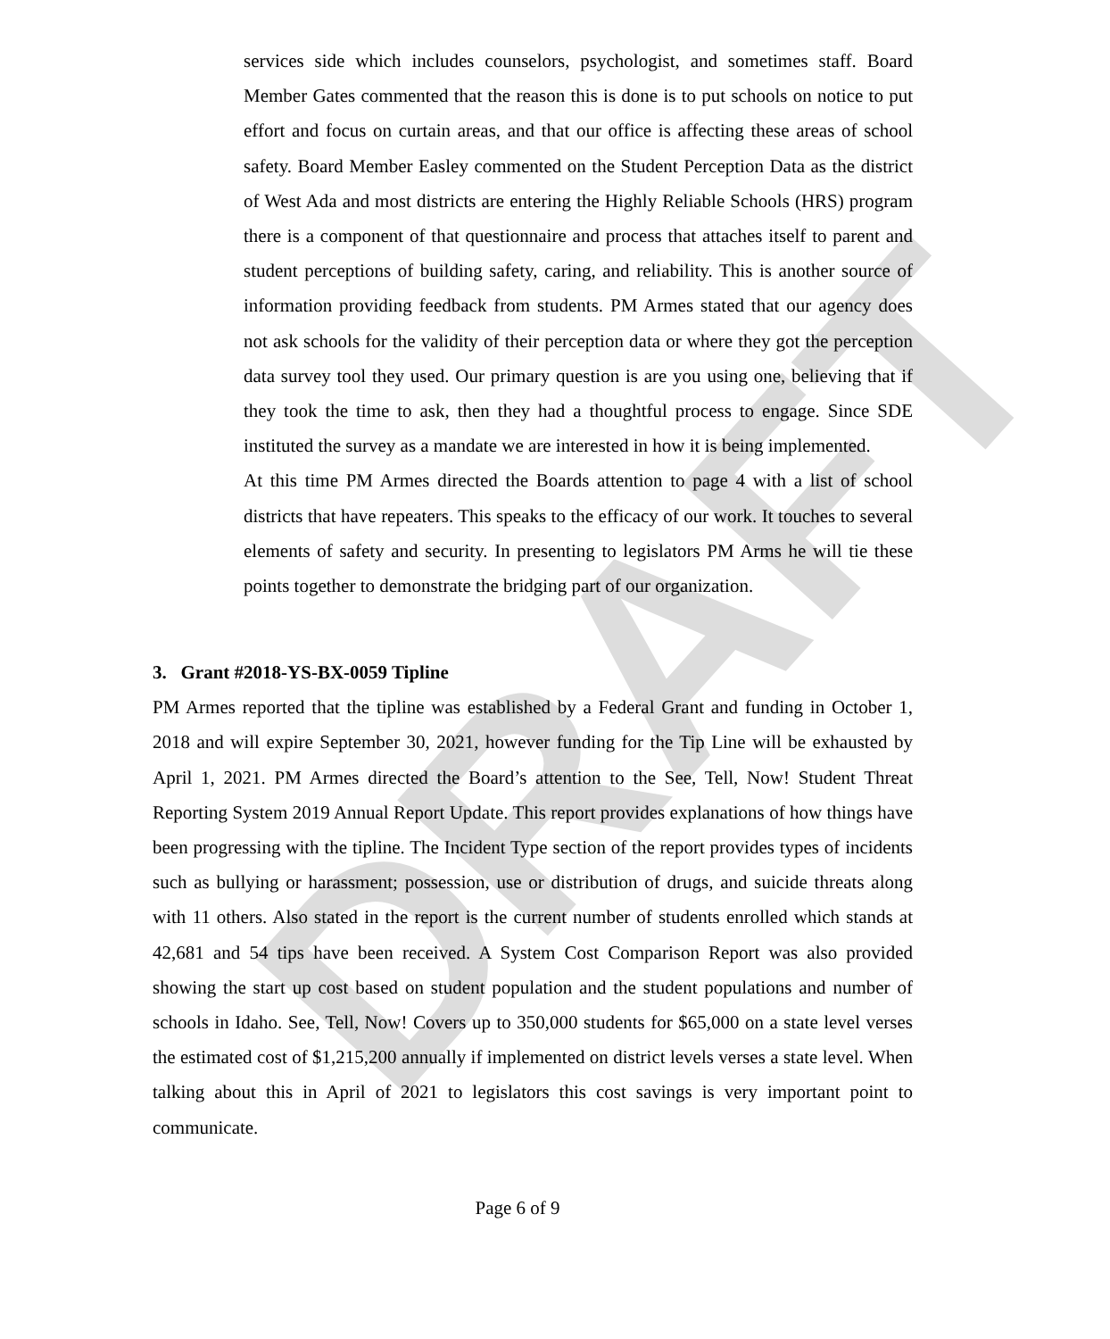DRAFT
services side which includes counselors, psychologist, and sometimes staff. Board Member Gates commented that the reason this is done is to put schools on notice to put effort and focus on curtain areas, and that our office is affecting these areas of school safety. Board Member Easley commented on the Student Perception Data as the district of West Ada and most districts are entering the Highly Reliable Schools (HRS) program there is a component of that questionnaire and process that attaches itself to parent and student perceptions of building safety, caring, and reliability. This is another source of information providing feedback from students. PM Armes stated that our agency does not ask schools for the validity of their perception data or where they got the perception data survey tool they used. Our primary question is are you using one, believing that if they took the time to ask, then they had a thoughtful process to engage. Since SDE instituted the survey as a mandate we are interested in how it is being implemented.
At this time PM Armes directed the Boards attention to page 4 with a list of school districts that have repeaters. This speaks to the efficacy of our work. It touches to several elements of safety and security. In presenting to legislators PM Arms he will tie these points together to demonstrate the bridging part of our organization.
3. Grant #2018-YS-BX-0059 Tipline
PM Armes reported that the tipline was established by a Federal Grant and funding in October 1, 2018 and will expire September 30, 2021, however funding for the Tip Line will be exhausted by April 1, 2021. PM Armes directed the Board’s attention to the See, Tell, Now! Student Threat Reporting System 2019 Annual Report Update. This report provides explanations of how things have been progressing with the tipline. The Incident Type section of the report provides types of incidents such as bullying or harassment; possession, use or distribution of drugs, and suicide threats along with 11 others. Also stated in the report is the current number of students enrolled which stands at 42,681 and 54 tips have been received. A System Cost Comparison Report was also provided showing the start up cost based on student population and the student populations and number of schools in Idaho. See, Tell, Now! Covers up to 350,000 students for $65,000 on a state level verses the estimated cost of $1,215,200 annually if implemented on district levels verses a state level. When talking about this in April of 2021 to legislators this cost savings is very important point to communicate.
Page 6 of 9